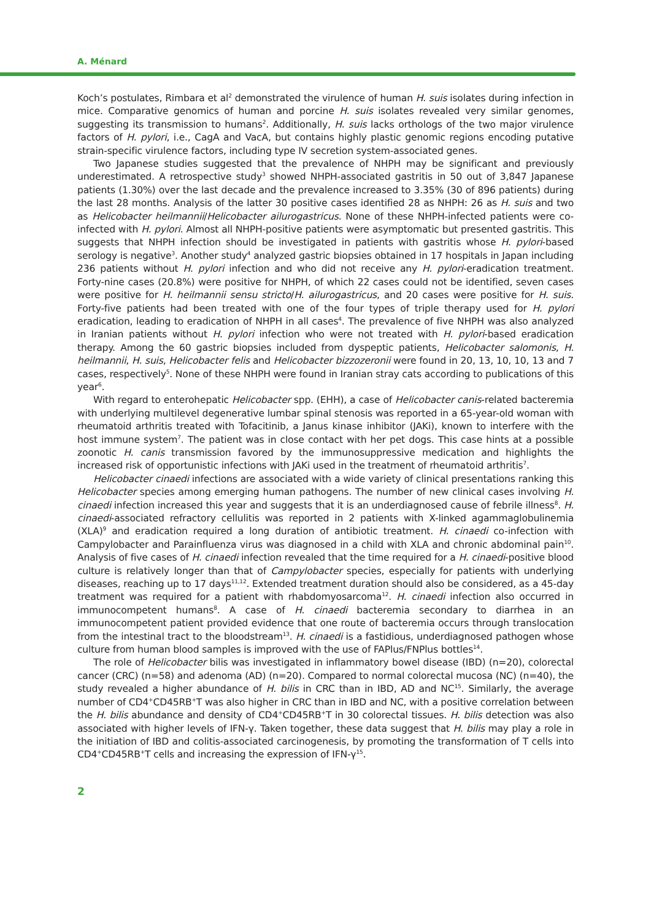A. Ménard
Koch’s postulates, Rimbara et al<sup>2</sup> demonstrated the virulence of human H. suis isolates during infection in mice. Comparative genomics of human and porcine H. suis isolates revealed very similar genomes, suggesting its transmission to humans<sup>2</sup>. Additionally, H. suis lacks orthologs of the two major virulence factors of H. pylori, i.e., CagA and VacA, but contains highly plastic genomic regions encoding putative strain-specific virulence factors, including type IV secretion system-associated genes.
Two Japanese studies suggested that the prevalence of NHPH may be significant and previously underestimated. A retrospective study<sup>3</sup> showed NHPH-associated gastritis in 50 out of 3,847 Japanese patients (1.30%) over the last decade and the prevalence increased to 3.35% (30 of 896 patients) during the last 28 months. Analysis of the latter 30 positive cases identified 28 as NHPH: 26 as H. suis and two as Helicobacter heilmannii/Helicobacter ailurogastricus. None of these NHPH-infected patients were co-infected with H. pylori. Almost all NHPH-positive patients were asymptomatic but presented gastritis. This suggests that NHPH infection should be investigated in patients with gastritis whose H. pylori-based serology is negative<sup>3</sup>. Another study<sup>4</sup> analyzed gastric biopsies obtained in 17 hospitals in Japan including 236 patients without H. pylori infection and who did not receive any H. pylori-eradication treatment. Forty-nine cases (20.8%) were positive for NHPH, of which 22 cases could not be identified, seven cases were positive for H. heilmannii sensu stricto/H. ailurogastricus, and 20 cases were positive for H. suis. Forty-five patients had been treated with one of the four types of triple therapy used for H. pylori eradication, leading to eradication of NHPH in all cases<sup>4</sup>. The prevalence of five NHPH was also analyzed in Iranian patients without H. pylori infection who were not treated with H. pylori-based eradication therapy. Among the 60 gastric biopsies included from dyspeptic patients, Helicobacter salomonis, H. heilmannii, H. suis, Helicobacter felis and Helicobacter bizzozeronii were found in 20, 13, 10, 10, 13 and 7 cases, respectively<sup>5</sup>. None of these NHPH were found in Iranian stray cats according to publications of this year<sup>6</sup>.
With regard to enterohepatic Helicobacter spp. (EHH), a case of Helicobacter canis-related bacteremia with underlying multilevel degenerative lumbar spinal stenosis was reported in a 65-year-old woman with rheumatoid arthritis treated with Tofacitinib, a Janus kinase inhibitor (JAKi), known to interfere with the host immune system<sup>7</sup>. The patient was in close contact with her pet dogs. This case hints at a possible zoonotic H. canis transmission favored by the immunosuppressive medication and highlights the increased risk of opportunistic infections with JAKi used in the treatment of rheumatoid arthritis<sup>7</sup>.
Helicobacter cinaedi infections are associated with a wide variety of clinical presentations ranking this Helicobacter species among emerging human pathogens. The number of new clinical cases involving H. cinaedi infection increased this year and suggests that it is an underdiagnosed cause of febrile illness<sup>8</sup>. H. cinaedi-associated refractory cellulitis was reported in 2 patients with X-linked agammaglobulinemia (XLA)<sup>9</sup> and eradication required a long duration of antibiotic treatment. H. cinaedi co-infection with Campylobacter and Parainfluenza virus was diagnosed in a child with XLA and chronic abdominal pain<sup>10</sup>. Analysis of five cases of H. cinaedi infection revealed that the time required for a H. cinaedi-positive blood culture is relatively longer than that of Campylobacter species, especially for patients with underlying diseases, reaching up to 17 days<sup>11,12</sup>. Extended treatment duration should also be considered, as a 45-day treatment was required for a patient with rhabdomyosarcoma<sup>12</sup>. H. cinaedi infection also occurred in immunocompetent humans<sup>8</sup>. A case of H. cinaedi bacteremia secondary to diarrhea in an immunocompetent patient provided evidence that one route of bacteremia occurs through translocation from the intestinal tract to the bloodstream<sup>13</sup>. H. cinaedi is a fastidious, underdiagnosed pathogen whose culture from human blood samples is improved with the use of FAPlus/FNPlus bottles<sup>14</sup>.
The role of Helicobacter bilis was investigated in inflammatory bowel disease (IBD) (n=20), colorectal cancer (CRC) (n=58) and adenoma (AD) (n=20). Compared to normal colorectal mucosa (NC) (n=40), the study revealed a higher abundance of H. bilis in CRC than in IBD, AD and NC<sup>15</sup>. Similarly, the average number of CD4<sup>+</sup>CD45RB<sup>+</sup>T was also higher in CRC than in IBD and NC, with a positive correlation between the H. bilis abundance and density of CD4<sup>+</sup>CD45RB<sup>+</sup>T in 30 colorectal tissues. H. bilis detection was also associated with higher levels of IFN-γ. Taken together, these data suggest that H. bilis may play a role in the initiation of IBD and colitis-associated carcinogenesis, by promoting the transformation of T cells into CD4<sup>+</sup>CD45RB<sup>+</sup>T cells and increasing the expression of IFN-γ<sup>15</sup>.
2